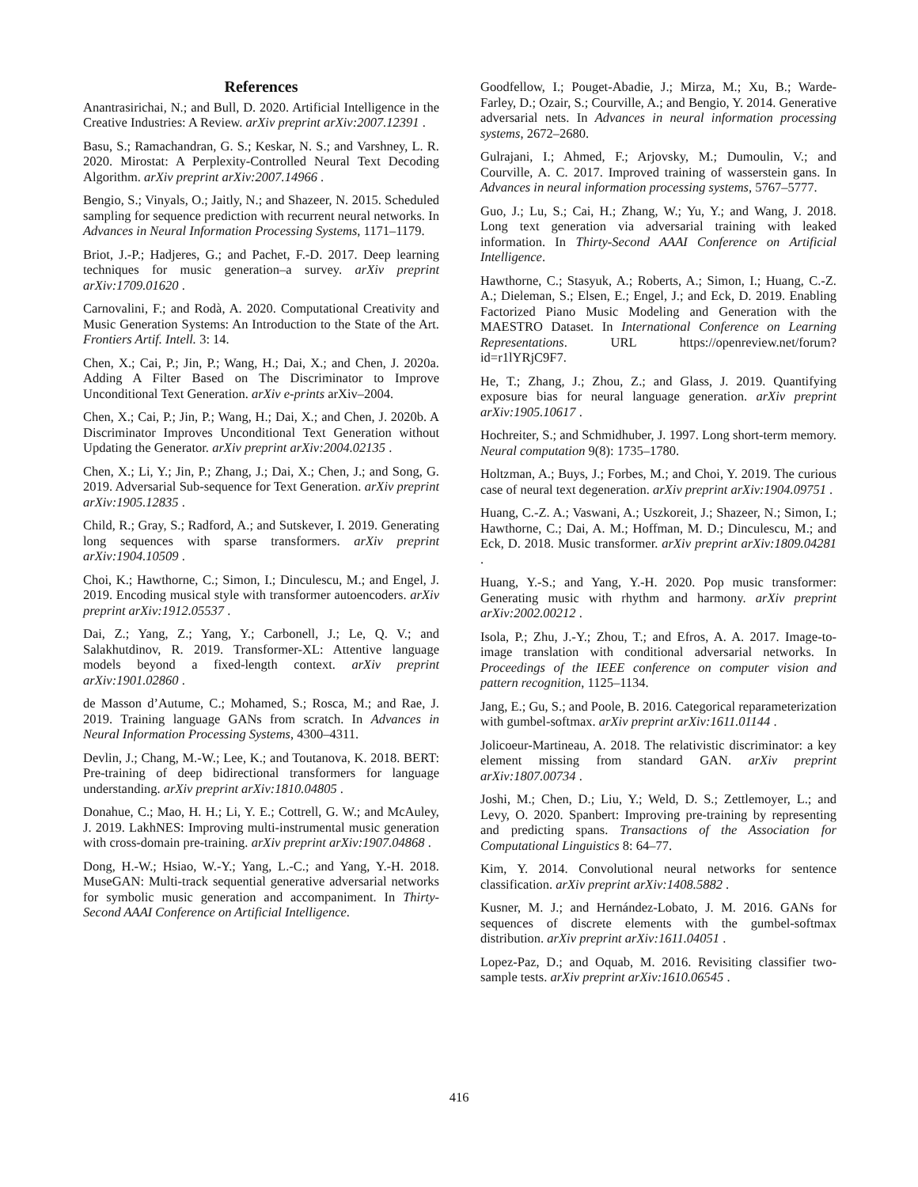References
Anantrasirichai, N.; and Bull, D. 2020. Artificial Intelligence in the Creative Industries: A Review. arXiv preprint arXiv:2007.12391 .
Basu, S.; Ramachandran, G. S.; Keskar, N. S.; and Varshney, L. R. 2020. Mirostat: A Perplexity-Controlled Neural Text Decoding Algorithm. arXiv preprint arXiv:2007.14966 .
Bengio, S.; Vinyals, O.; Jaitly, N.; and Shazeer, N. 2015. Scheduled sampling for sequence prediction with recurrent neural networks. In Advances in Neural Information Processing Systems, 1171–1179.
Briot, J.-P.; Hadjeres, G.; and Pachet, F.-D. 2017. Deep learning techniques for music generation–a survey. arXiv preprint arXiv:1709.01620 .
Carnovalini, F.; and Rodà, A. 2020. Computational Creativity and Music Generation Systems: An Introduction to the State of the Art. Frontiers Artif. Intell. 3: 14.
Chen, X.; Cai, P.; Jin, P.; Wang, H.; Dai, X.; and Chen, J. 2020a. Adding A Filter Based on The Discriminator to Improve Unconditional Text Generation. arXiv e-prints arXiv–2004.
Chen, X.; Cai, P.; Jin, P.; Wang, H.; Dai, X.; and Chen, J. 2020b. A Discriminator Improves Unconditional Text Generation without Updating the Generator. arXiv preprint arXiv:2004.02135 .
Chen, X.; Li, Y.; Jin, P.; Zhang, J.; Dai, X.; Chen, J.; and Song, G. 2019. Adversarial Sub-sequence for Text Generation. arXiv preprint arXiv:1905.12835 .
Child, R.; Gray, S.; Radford, A.; and Sutskever, I. 2019. Generating long sequences with sparse transformers. arXiv preprint arXiv:1904.10509 .
Choi, K.; Hawthorne, C.; Simon, I.; Dinculescu, M.; and Engel, J. 2019. Encoding musical style with transformer autoencoders. arXiv preprint arXiv:1912.05537 .
Dai, Z.; Yang, Z.; Yang, Y.; Carbonell, J.; Le, Q. V.; and Salakhutdinov, R. 2019. Transformer-XL: Attentive language models beyond a fixed-length context. arXiv preprint arXiv:1901.02860 .
de Masson d’Autume, C.; Mohamed, S.; Rosca, M.; and Rae, J. 2019. Training language GANs from scratch. In Advances in Neural Information Processing Systems, 4300–4311.
Devlin, J.; Chang, M.-W.; Lee, K.; and Toutanova, K. 2018. BERT: Pre-training of deep bidirectional transformers for language understanding. arXiv preprint arXiv:1810.04805 .
Donahue, C.; Mao, H. H.; Li, Y. E.; Cottrell, G. W.; and McAuley, J. 2019. LakhNES: Improving multi-instrumental music generation with cross-domain pre-training. arXiv preprint arXiv:1907.04868 .
Dong, H.-W.; Hsiao, W.-Y.; Yang, L.-C.; and Yang, Y.-H. 2018. MuseGAN: Multi-track sequential generative adversarial networks for symbolic music generation and accompaniment. In Thirty-Second AAAI Conference on Artificial Intelligence.
Goodfellow, I.; Pouget-Abadie, J.; Mirza, M.; Xu, B.; Warde-Farley, D.; Ozair, S.; Courville, A.; and Bengio, Y. 2014. Generative adversarial nets. In Advances in neural information processing systems, 2672–2680.
Gulrajani, I.; Ahmed, F.; Arjovsky, M.; Dumoulin, V.; and Courville, A. C. 2017. Improved training of wasserstein gans. In Advances in neural information processing systems, 5767–5777.
Guo, J.; Lu, S.; Cai, H.; Zhang, W.; Yu, Y.; and Wang, J. 2018. Long text generation via adversarial training with leaked information. In Thirty-Second AAAI Conference on Artificial Intelligence.
Hawthorne, C.; Stasyuk, A.; Roberts, A.; Simon, I.; Huang, C.-Z. A.; Dieleman, S.; Elsen, E.; Engel, J.; and Eck, D. 2019. Enabling Factorized Piano Music Modeling and Generation with the MAESTRO Dataset. In International Conference on Learning Representations. URL https://openreview.net/forum?id=r1lYRjC9F7.
He, T.; Zhang, J.; Zhou, Z.; and Glass, J. 2019. Quantifying exposure bias for neural language generation. arXiv preprint arXiv:1905.10617 .
Hochreiter, S.; and Schmidhuber, J. 1997. Long short-term memory. Neural computation 9(8): 1735–1780.
Holtzman, A.; Buys, J.; Forbes, M.; and Choi, Y. 2019. The curious case of neural text degeneration. arXiv preprint arXiv:1904.09751 .
Huang, C.-Z. A.; Vaswani, A.; Uszkoreit, J.; Shazeer, N.; Simon, I.; Hawthorne, C.; Dai, A. M.; Hoffman, M. D.; Dinculescu, M.; and Eck, D. 2018. Music transformer. arXiv preprint arXiv:1809.04281 .
Huang, Y.-S.; and Yang, Y.-H. 2020. Pop music transformer: Generating music with rhythm and harmony. arXiv preprint arXiv:2002.00212 .
Isola, P.; Zhu, J.-Y.; Zhou, T.; and Efros, A. A. 2017. Image-to-image translation with conditional adversarial networks. In Proceedings of the IEEE conference on computer vision and pattern recognition, 1125–1134.
Jang, E.; Gu, S.; and Poole, B. 2016. Categorical reparameterization with gumbel-softmax. arXiv preprint arXiv:1611.01144 .
Jolicoeur-Martineau, A. 2018. The relativistic discriminator: a key element missing from standard GAN. arXiv preprint arXiv:1807.00734 .
Joshi, M.; Chen, D.; Liu, Y.; Weld, D. S.; Zettlemoyer, L.; and Levy, O. 2020. Spanbert: Improving pre-training by representing and predicting spans. Transactions of the Association for Computational Linguistics 8: 64–77.
Kim, Y. 2014. Convolutional neural networks for sentence classification. arXiv preprint arXiv:1408.5882 .
Kusner, M. J.; and Hernández-Lobato, J. M. 2016. GANs for sequences of discrete elements with the gumbel-softmax distribution. arXiv preprint arXiv:1611.04051 .
Lopez-Paz, D.; and Oquab, M. 2016. Revisiting classifier two-sample tests. arXiv preprint arXiv:1610.06545 .
416